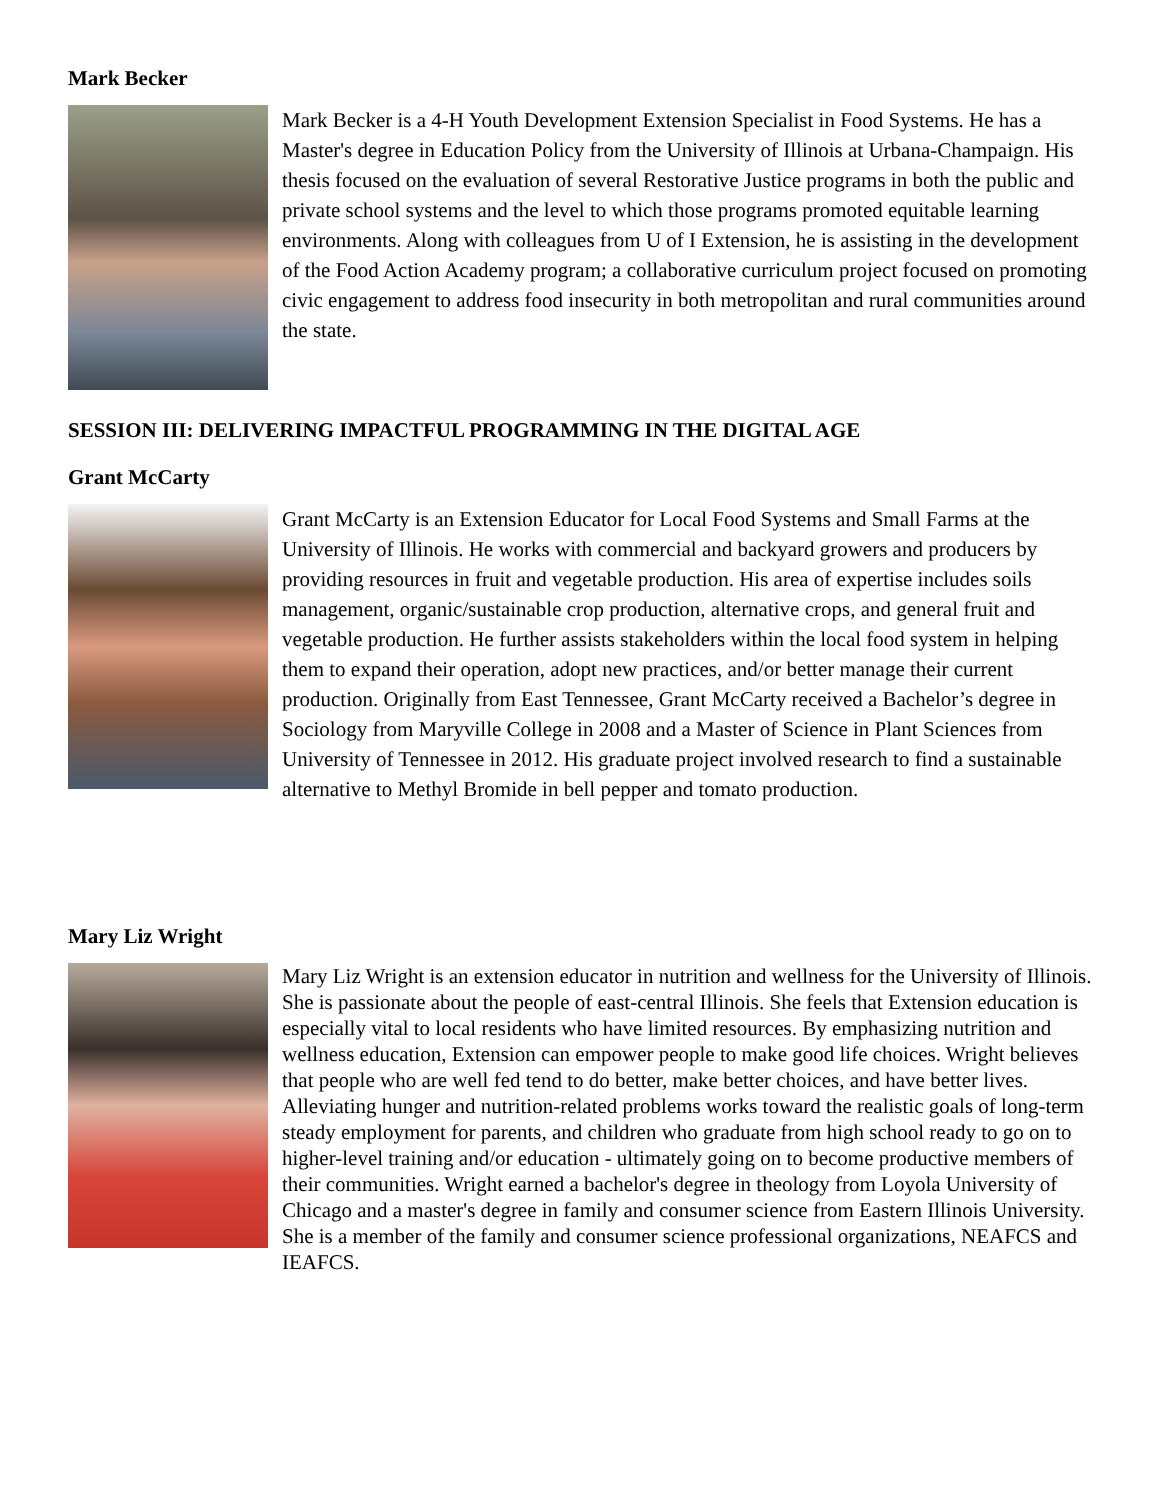Mark Becker
Mark Becker is a 4-H Youth Development Extension Specialist in Food Systems. He has a Master's degree in Education Policy from the University of Illinois at Urbana-Champaign. His thesis focused on the evaluation of several Restorative Justice programs in both the public and private school systems and the level to which those programs promoted equitable learning environments. Along with colleagues from U of I Extension, he is assisting in the development of the Food Action Academy program; a collaborative curriculum project focused on promoting civic engagement to address food insecurity in both metropolitan and rural communities around the state.
SESSION III: DELIVERING IMPACTFUL PROGRAMMING IN THE DIGITAL AGE
Grant McCarty
Grant McCarty is an Extension Educator for Local Food Systems and Small Farms at the University of Illinois. He works with commercial and backyard growers and producers by providing resources in fruit and vegetable production. His area of expertise includes soils management, organic/sustainable crop production, alternative crops, and general fruit and vegetable production. He further assists stakeholders within the local food system in helping them to expand their operation, adopt new practices, and/or better manage their current production. Originally from East Tennessee, Grant McCarty received a Bachelor’s degree in Sociology from Maryville College in 2008 and a Master of Science in Plant Sciences from University of Tennessee in 2012. His graduate project involved research to find a sustainable alternative to Methyl Bromide in bell pepper and tomato production.
Mary Liz Wright
Mary Liz Wright is an extension educator in nutrition and wellness for the University of Illinois. She is passionate about the people of east-central Illinois. She feels that Extension education is especially vital to local residents who have limited resources. By emphasizing nutrition and wellness education, Extension can empower people to make good life choices. Wright believes that people who are well fed tend to do better, make better choices, and have better lives. Alleviating hunger and nutrition-related problems works toward the realistic goals of long-term steady employment for parents, and children who graduate from high school ready to go on to higher-level training and/or education - ultimately going on to become productive members of their communities. Wright earned a bachelor's degree in theology from Loyola University of Chicago and a master's degree in family and consumer science from Eastern Illinois University. She is a member of the family and consumer science professional organizations, NEAFCS and IEAFCS.